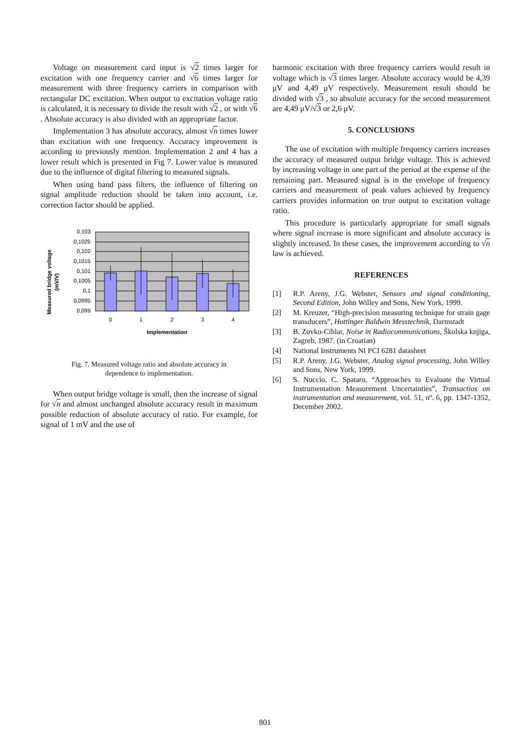Voltage on measurement card input is √2 times larger for excitation with one frequency carrier and √6 times larger for measurement with three frequency carriers in comparison with rectangular DC excitation. When output to excitation voltage ratio is calculated, it is necessary to divide the result with √2 , or with √6 . Absolute accuracy is also divided with an appropriate factor.
Implementation 3 has absolute accuracy, almost √n times lower than excitation with one frequency. Accuracy improvement is according to previously mention. Implementation 2 and 4 has a lower result which is presented in Fig 7. Lower value is measured due to the influence of digital filtering to measured signals.
When using band pass filters, the influence of filtering on signal amplitude reduction should be taken into account, i.e. correction factor should be applied.
0,103
0,1025
0,102
0,1015
0,101
0,1005
0,1
0,0995
0,099
0
1
2
3
4
Implementation
Measured bridge voltage
(mV/V)
Fig. 7. Measured voltage ratio and absolute accuracy in dependence to implementation.
When output bridge voltage is small, then the increase of signal for √n and almost unchanged absolute accuracy result in maximum possible reduction of absolute accuracy of ratio. For example, for signal of 1 mV and the use of
harmonic excitation with three frequency carriers would result in voltage which is √3 times larger. Absolute accuracy would be 4,39 μV and 4,49 μV respectively. Measurement result should be divided with √3 , so absolute accuracy for the second measurement are 4,49 μV/√3 or 2,6 μV.
5. CONCLUSIONS
The use of excitation with multiple frequency carriers increases the accuracy of measured output bridge voltage. This is achieved by increasing voltage in one part of the period at the expense of the remaining part. Measured signal is in the envelope of frequency carriers and measurement of peak values achieved by frequency carriers provides information on true output to excitation voltage ratio.
This procedure is particularly appropriate for small signals where signal increase is more significant and absolute accuracy is slightly increased. In these cases, the improvement according to √n law is achieved.
REFERENCES
[1] R.P. Areny, J.G. Webster, Sensors and signal conditioning, Second Edition, John Willey and Sons, New York, 1999.
[2] M. Kreuzer, “High-precision measuring technique for strain gage transducers”, Hottinger Baldwin Messtechnik, Darmstadt
[3] B. Zovko-Cihlar, Noise in Radiocommunications, Školska knjiga, Zagreb, 1987. (in Croatian)
[4] National Instruments NI PCI 6281 datasheet
[5] R.P. Areny, J.G. Webster, Analog signal processing, John Willey and Sons, New York, 1999.
[6] S. Nuccio, C. Spataro, “Approaches to Evaluate the Virtual Instrumentation Measurement Uncertainties”, Transactios on instrumentation and measurement, vol. 51, nº. 6, pp. 1347-1352, December 2002.
801